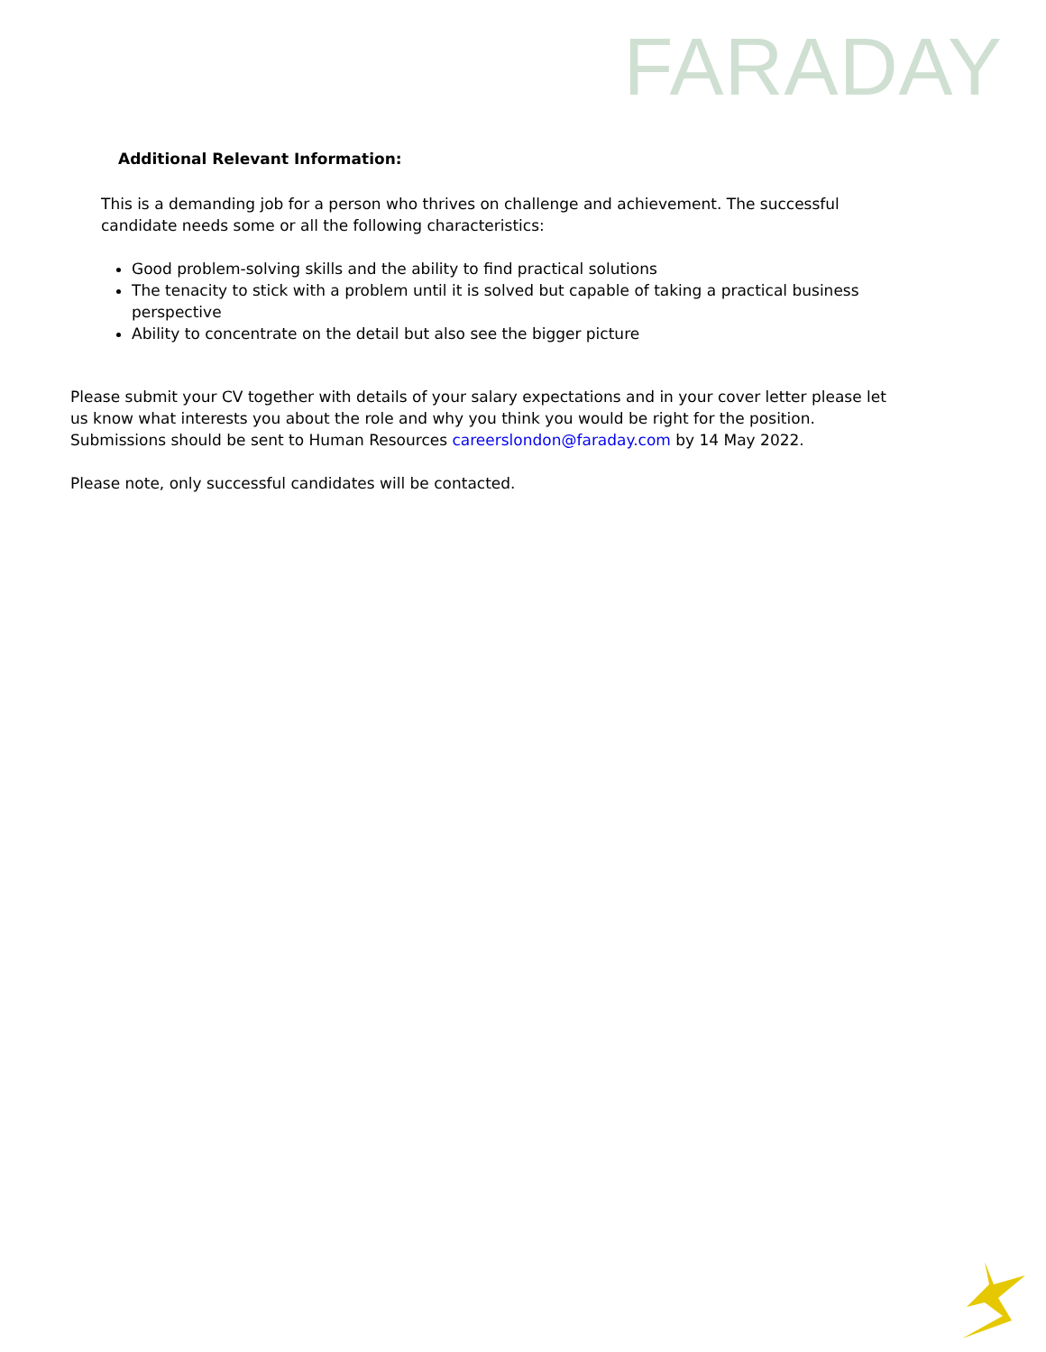FARADAY
Additional Relevant Information:
This is a demanding job for a person who thrives on challenge and achievement. The successful candidate needs some or all the following characteristics:
Good problem-solving skills and the ability to find practical solutions
The tenacity to stick with a problem until it is solved but capable of taking a practical business perspective
Ability to concentrate on the detail but also see the bigger picture
Please submit your CV together with details of your salary expectations and in your cover letter please let us know what interests you about the role and why you think you would be right for the position. Submissions should be sent to Human Resources careerslondon@faraday.com by 14 May 2022.
Please note, only successful candidates will be contacted.